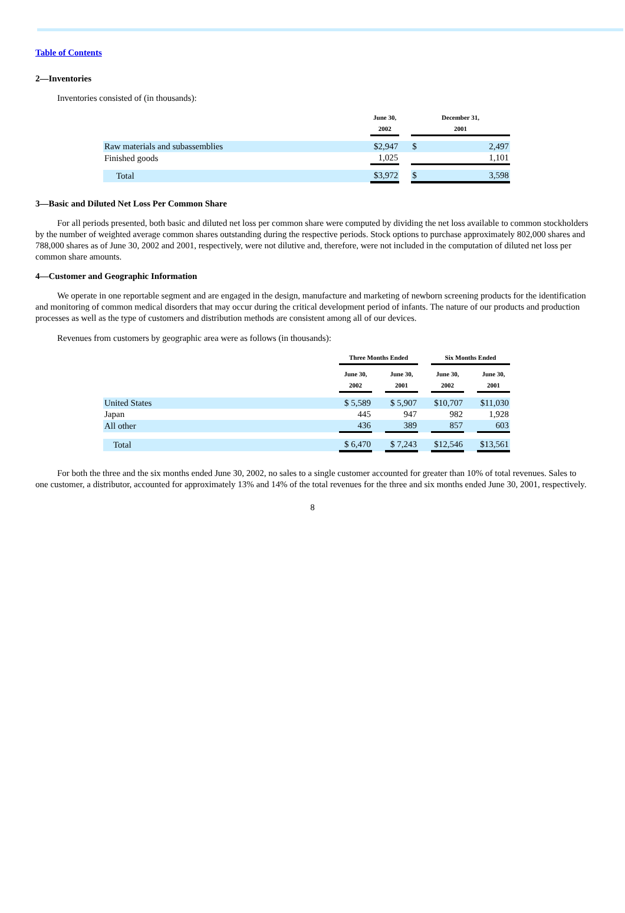Table of Contents
2—Inventories
Inventories consisted of (in thousands):
| | June 30, 2002 | | December 31, 2001 | |
| --- | --- | --- | --- | --- |
| Raw materials and subassemblies | $2,947 | | $ | 2,497 |
| Finished goods | 1,025 | | | 1,101 |
| Total | $3,972 | | $ | 3,598 |
3—Basic and Diluted Net Loss Per Common Share
For all periods presented, both basic and diluted net loss per common share were computed by dividing the net loss available to common stockholders by the number of weighted average common shares outstanding during the respective periods. Stock options to purchase approximately 802,000 shares and 788,000 shares as of June 30, 2002 and 2001, respectively, were not dilutive and, therefore, were not included in the computation of diluted net loss per common share amounts.
4—Customer and Geographic Information
We operate in one reportable segment and are engaged in the design, manufacture and marketing of newborn screening products for the identification and monitoring of common medical disorders that may occur during the critical development period of infants. The nature of our products and production processes as well as the type of customers and distribution methods are consistent among all of our devices.
Revenues from customers by geographic area were as follows (in thousands):
| | Three Months Ended | | | | Six Months Ended | | |
| --- | --- | --- | --- | --- | --- | --- | --- |
| | June 30, 2002 | | June 30, 2001 | | June 30, 2002 | | June 30, 2001 |
| United States | $ 5,589 | | $ 5,907 | | $10,707 | | $11,030 |
| Japan | 445 | | 947 | | 982 | | 1,928 |
| All other | 436 | | 389 | | 857 | | 603 |
| Total | $ 6,470 | | $ 7,243 | | $12,546 | | $13,561 |
For both the three and the six months ended June 30, 2002, no sales to a single customer accounted for greater than 10% of total revenues. Sales to one customer, a distributor, accounted for approximately 13% and 14% of the total revenues for the three and six months ended June 30, 2001, respectively.
8